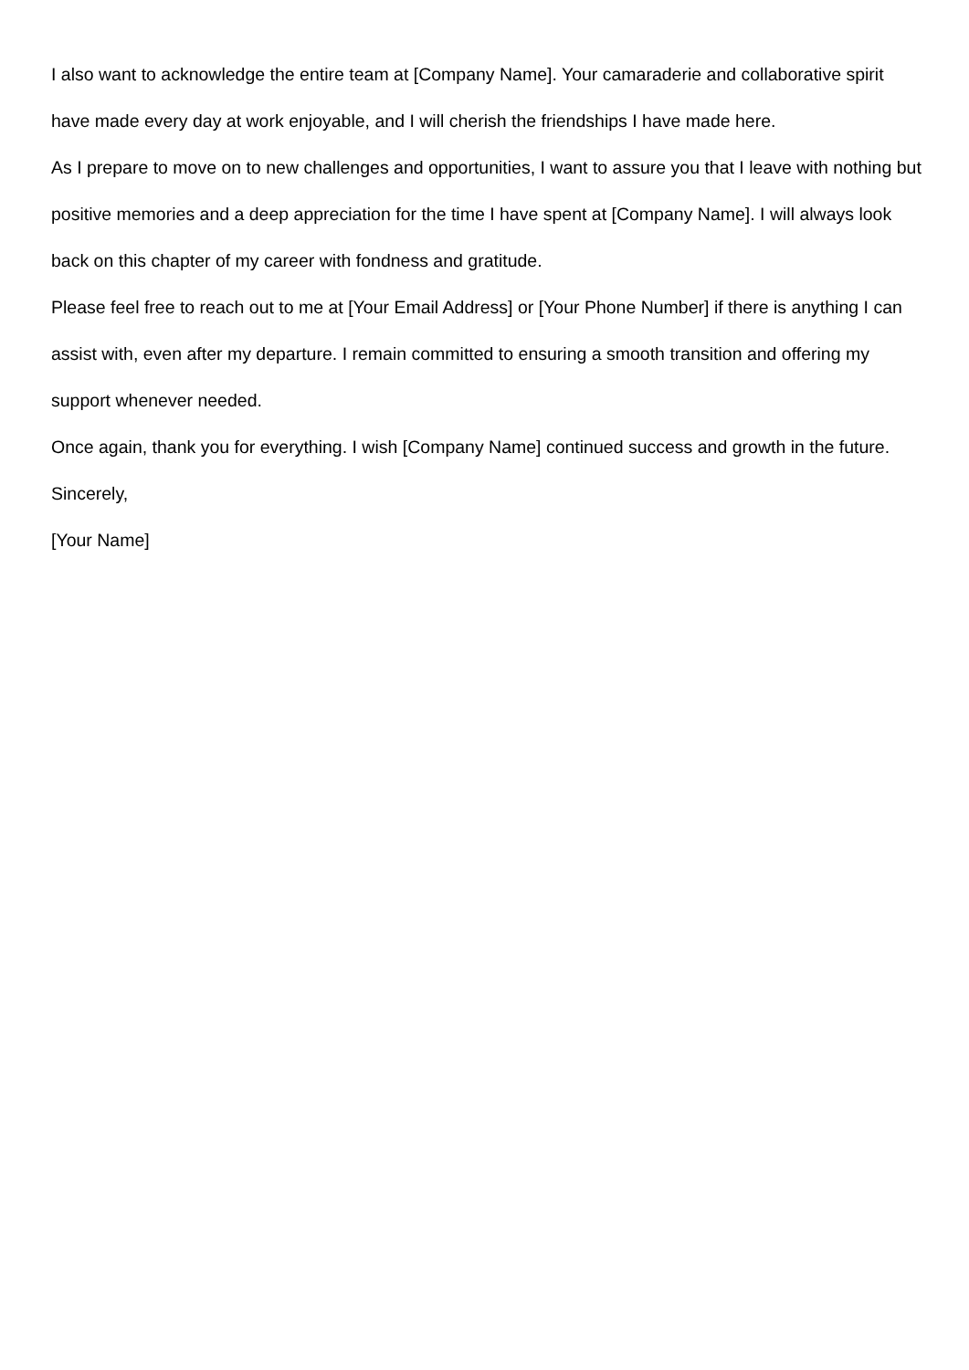I also want to acknowledge the entire team at [Company Name]. Your camaraderie and collaborative spirit have made every day at work enjoyable, and I will cherish the friendships I have made here.
As I prepare to move on to new challenges and opportunities, I want to assure you that I leave with nothing but positive memories and a deep appreciation for the time I have spent at [Company Name]. I will always look back on this chapter of my career with fondness and gratitude.
Please feel free to reach out to me at [Your Email Address] or [Your Phone Number] if there is anything I can assist with, even after my departure. I remain committed to ensuring a smooth transition and offering my support whenever needed.
Once again, thank you for everything. I wish [Company Name] continued success and growth in the future.
Sincerely,
[Your Name]